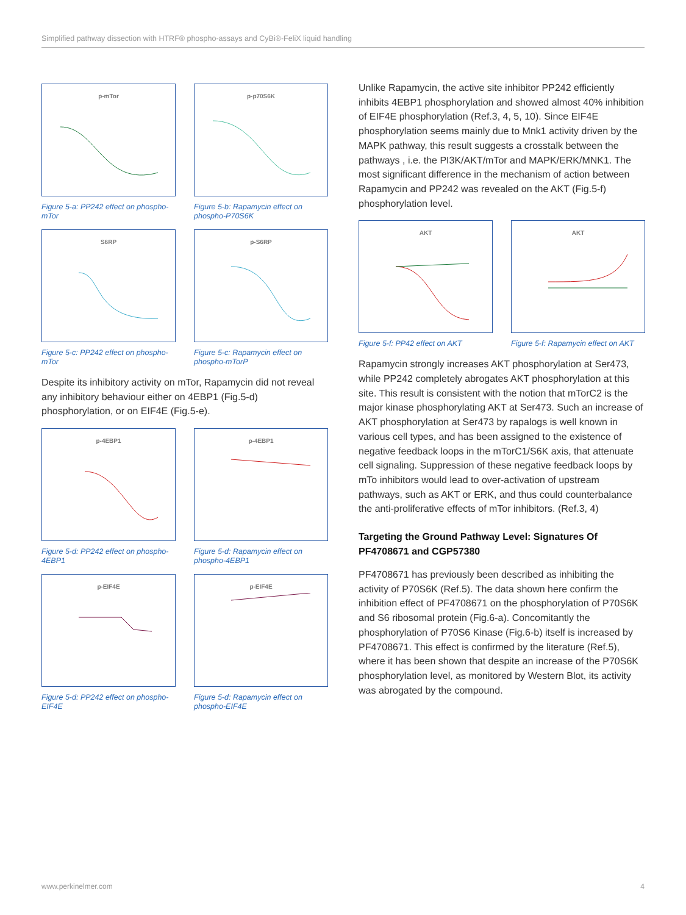Simplified pathway dissection with HTRF® phospho-assays and CyBi®-FeliX liquid handling
p-mTor
Figure 5-a: PP242 effect on phospho-mTor
p-p70S6K
Figure 5-b: Rapamycin effect on phospho-P70S6K
S6RP
Figure 5-c: PP242 effect on phospho-mTor
p-S6RP
Figure 5-c: Rapamycin effect on phospho-mTorP
Despite its inhibitory activity on mTor, Rapamycin did not reveal any inhibitory behaviour either on 4EBP1 (Fig.5-d) phosphorylation, or on EIF4E (Fig.5-e).
p-4EBP1
Figure 5-d: PP242 effect on phospho-4EBP1
p-4EBP1
Figure 5-d: Rapamycin effect on phospho-4EBP1
p-EIF4E
Figure 5-d: PP242 effect on phospho-EIF4E
p-EIF4E
Figure 5-d: Rapamycin effect on phospho-EIF4E
Unlike Rapamycin, the active site inhibitor PP242 efficiently inhibits 4EBP1 phosphorylation and showed almost 40% inhibition of EIF4E phosphorylation (Ref.3, 4, 5, 10). Since EIF4E phosphorylation seems mainly due to Mnk1 activity driven by the MAPK pathway, this result suggests a crosstalk between the pathways , i.e. the PI3K/AKT/mTor and MAPK/ERK/MNK1. The most significant difference in the mechanism of action between Rapamycin and PP242 was revealed on the AKT (Fig.5-f) phosphorylation level.
AKT
Figure 5-f: PP42 effect on AKT
AKT
Figure 5-f: Rapamycin effect on AKT
Rapamycin strongly increases AKT phosphorylation at Ser473, while PP242 completely abrogates AKT phosphorylation at this site. This result is consistent with the notion that mTorC2 is the major kinase phosphorylating AKT at Ser473. Such an increase of AKT phosphorylation at Ser473 by rapalogs is well known in various cell types, and has been assigned to the existence of negative feedback loops in the mTorC1/S6K axis, that attenuate cell signaling. Suppression of these negative feedback loops by mTo inhibitors would lead to over-activation of upstream pathways, such as AKT or ERK, and thus could counterbalance the anti-proliferative effects of mTor inhibitors. (Ref.3, 4)
Targeting the Ground Pathway Level: Signatures Of PF4708671 and CGP57380
PF4708671 has previously been described as inhibiting the activity of P70S6K (Ref.5). The data shown here confirm the inhibition effect of PF4708671 on the phosphorylation of P70S6K and S6 ribosomal protein (Fig.6-a). Concomitantly the phosphorylation of P70S6 Kinase (Fig.6-b) itself is increased by PF4708671. This effect is confirmed by the literature (Ref.5), where it has been shown that despite an increase of the P70S6K phosphorylation level, as monitored by Western Blot, its activity was abrogated by the compound.
www.perkinelmer.com 4